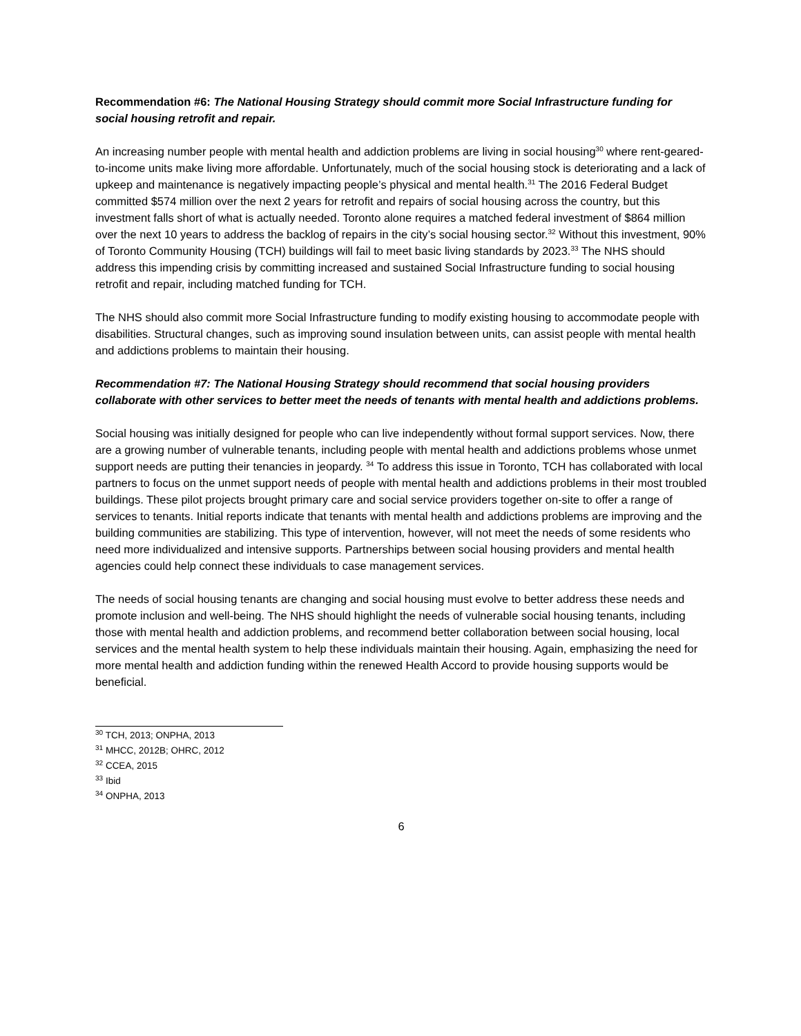Recommendation #6: The National Housing Strategy should commit more Social Infrastructure funding for social housing retrofit and repair.
An increasing number people with mental health and addiction problems are living in social housing<sup>30</sup> where rent-geared-to-income units make living more affordable. Unfortunately, much of the social housing stock is deteriorating and a lack of upkeep and maintenance is negatively impacting people’s physical and mental health.<sup>31</sup> The 2016 Federal Budget committed $574 million over the next 2 years for retrofit and repairs of social housing across the country, but this investment falls short of what is actually needed. Toronto alone requires a matched federal investment of $864 million over the next 10 years to address the backlog of repairs in the city’s social housing sector.<sup>32</sup> Without this investment, 90% of Toronto Community Housing (TCH) buildings will fail to meet basic living standards by 2023.<sup>33</sup> The NHS should address this impending crisis by committing increased and sustained Social Infrastructure funding to social housing retrofit and repair, including matched funding for TCH.
The NHS should also commit more Social Infrastructure funding to modify existing housing to accommodate people with disabilities. Structural changes, such as improving sound insulation between units, can assist people with mental health and addictions problems to maintain their housing.
Recommendation #7: The National Housing Strategy should recommend that social housing providers collaborate with other services to better meet the needs of tenants with mental health and addictions problems.
Social housing was initially designed for people who can live independently without formal support services. Now, there are a growing number of vulnerable tenants, including people with mental health and addictions problems whose unmet support needs are putting their tenancies in jeopardy. <sup>34</sup> To address this issue in Toronto, TCH has collaborated with local partners to focus on the unmet support needs of people with mental health and addictions problems in their most troubled buildings. These pilot projects brought primary care and social service providers together on-site to offer a range of services to tenants. Initial reports indicate that tenants with mental health and addictions problems are improving and the building communities are stabilizing. This type of intervention, however, will not meet the needs of some residents who need more individualized and intensive supports. Partnerships between social housing providers and mental health agencies could help connect these individuals to case management services.
The needs of social housing tenants are changing and social housing must evolve to better address these needs and promote inclusion and well-being. The NHS should highlight the needs of vulnerable social housing tenants, including those with mental health and addiction problems, and recommend better collaboration between social housing, local services and the mental health system to help these individuals maintain their housing. Again, emphasizing the need for more mental health and addiction funding within the renewed Health Accord to provide housing supports would be beneficial.
<sup>30</sup> TCH, 2013; ONPHA, 2013
<sup>31</sup> MHCC, 2012B; OHRC, 2012
<sup>32</sup> CCEA, 2015
<sup>33</sup> Ibid
<sup>34</sup> ONPHA, 2013
6